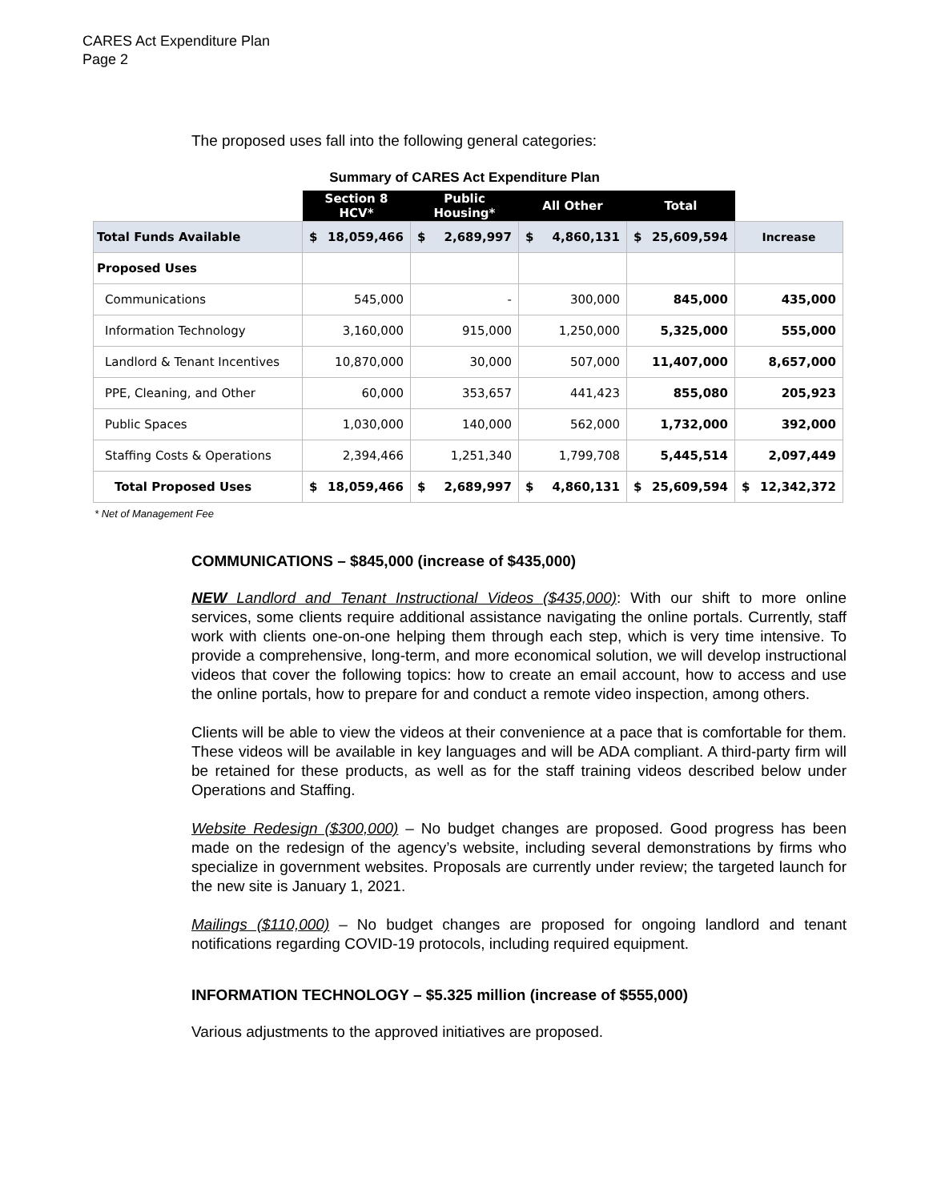CARES Act Expenditure Plan
Page 2
The proposed uses fall into the following general categories:
Summary of CARES Act Expenditure Plan
| | Section 8 HCV* | Public Housing* | All Other | Total | |
| --- | --- | --- | --- | --- | --- |
| Total Funds Available | $ 18,059,466 | $ 2,689,997 | $ 4,860,131 | $ 25,609,594 | Increase |
| Proposed Uses | | | | | |
| Communications | 545,000 | - | 300,000 | 845,000 | 435,000 |
| Information Technology | 3,160,000 | 915,000 | 1,250,000 | 5,325,000 | 555,000 |
| Landlord & Tenant Incentives | 10,870,000 | 30,000 | 507,000 | 11,407,000 | 8,657,000 |
| PPE, Cleaning, and Other | 60,000 | 353,657 | 441,423 | 855,080 | 205,923 |
| Public Spaces | 1,030,000 | 140,000 | 562,000 | 1,732,000 | 392,000 |
| Staffing Costs & Operations | 2,394,466 | 1,251,340 | 1,799,708 | 5,445,514 | 2,097,449 |
| Total Proposed Uses | $ 18,059,466 | $ 2,689,997 | $ 4,860,131 | $ 25,609,594 | $ 12,342,372 |
* Net of Management Fee
COMMUNICATIONS – $845,000 (increase of $435,000)
NEW Landlord and Tenant Instructional Videos ($435,000): With our shift to more online services, some clients require additional assistance navigating the online portals. Currently, staff work with clients one-on-one helping them through each step, which is very time intensive. To provide a comprehensive, long-term, and more economical solution, we will develop instructional videos that cover the following topics: how to create an email account, how to access and use the online portals, how to prepare for and conduct a remote video inspection, among others.
Clients will be able to view the videos at their convenience at a pace that is comfortable for them. These videos will be available in key languages and will be ADA compliant. A third-party firm will be retained for these products, as well as for the staff training videos described below under Operations and Staffing.
Website Redesign ($300,000) – No budget changes are proposed. Good progress has been made on the redesign of the agency’s website, including several demonstrations by firms who specialize in government websites. Proposals are currently under review; the targeted launch for the new site is January 1, 2021.
Mailings ($110,000) – No budget changes are proposed for ongoing landlord and tenant notifications regarding COVID-19 protocols, including required equipment.
INFORMATION TECHNOLOGY – $5.325 million (increase of $555,000)
Various adjustments to the approved initiatives are proposed.